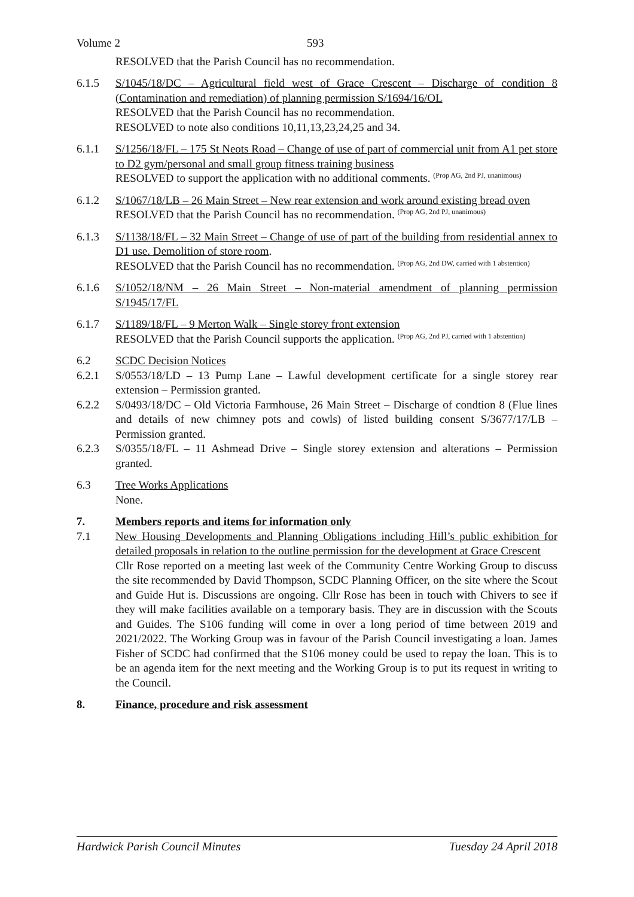Volume 2 593
RESOLVED that the Parish Council has no recommendation.
6.1.5 S/1045/18/DC – Agricultural field west of Grace Crescent – Discharge of condition 8 (Contamination and remediation) of planning permission S/1694/16/OL
RESOLVED that the Parish Council has no recommendation.
RESOLVED to note also conditions 10,11,13,23,24,25 and 34.
6.1.1 S/1256/18/FL – 175 St Neots Road – Change of use of part of commercial unit from A1 pet store to D2 gym/personal and small group fitness training business
RESOLVED to support the application with no additional comments. (Prop AG, 2nd PJ, unanimous)
6.1.2 S/1067/18/LB – 26 Main Street – New rear extension and work around existing bread oven
RESOLVED that the Parish Council has no recommendation. (Prop AG, 2nd PJ, unanimous)
6.1.3 S/1138/18/FL – 32 Main Street – Change of use of part of the building from residential annex to D1 use. Demolition of store room.
RESOLVED that the Parish Council has no recommendation. (Prop AG, 2nd DW, carried with 1 abstention)
6.1.6 S/1052/18/NM – 26 Main Street – Non-material amendment of planning permission S/1945/17/FL
6.1.7 S/1189/18/FL – 9 Merton Walk – Single storey front extension
RESOLVED that the Parish Council supports the application. (Prop AG, 2nd PJ, carried with 1 abstention)
6.2 SCDC Decision Notices
6.2.1 S/0553/18/LD – 13 Pump Lane – Lawful development certificate for a single storey rear extension – Permission granted.
6.2.2 S/0493/18/DC – Old Victoria Farmhouse, 26 Main Street – Discharge of condtion 8 (Flue lines and details of new chimney pots and cowls) of listed building consent S/3677/17/LB – Permission granted.
6.2.3 S/0355/18/FL – 11 Ashmead Drive – Single storey extension and alterations – Permission granted.
6.3 Tree Works Applications
None.
7. Members reports and items for information only
7.1 New Housing Developments and Planning Obligations including Hill’s public exhibition for detailed proposals in relation to the outline permission for the development at Grace Crescent
Cllr Rose reported on a meeting last week of the Community Centre Working Group to discuss the site recommended by David Thompson, SCDC Planning Officer, on the site where the Scout and Guide Hut is. Discussions are ongoing. Cllr Rose has been in touch with Chivers to see if they will make facilities available on a temporary basis. They are in discussion with the Scouts and Guides. The S106 funding will come in over a long period of time between 2019 and 2021/2022. The Working Group was in favour of the Parish Council investigating a loan. James Fisher of SCDC had confirmed that the S106 money could be used to repay the loan. This is to be an agenda item for the next meeting and the Working Group is to put its request in writing to the Council.
8. Finance, procedure and risk assessment
Hardwick Parish Council Minutes Tuesday 24 April 2018